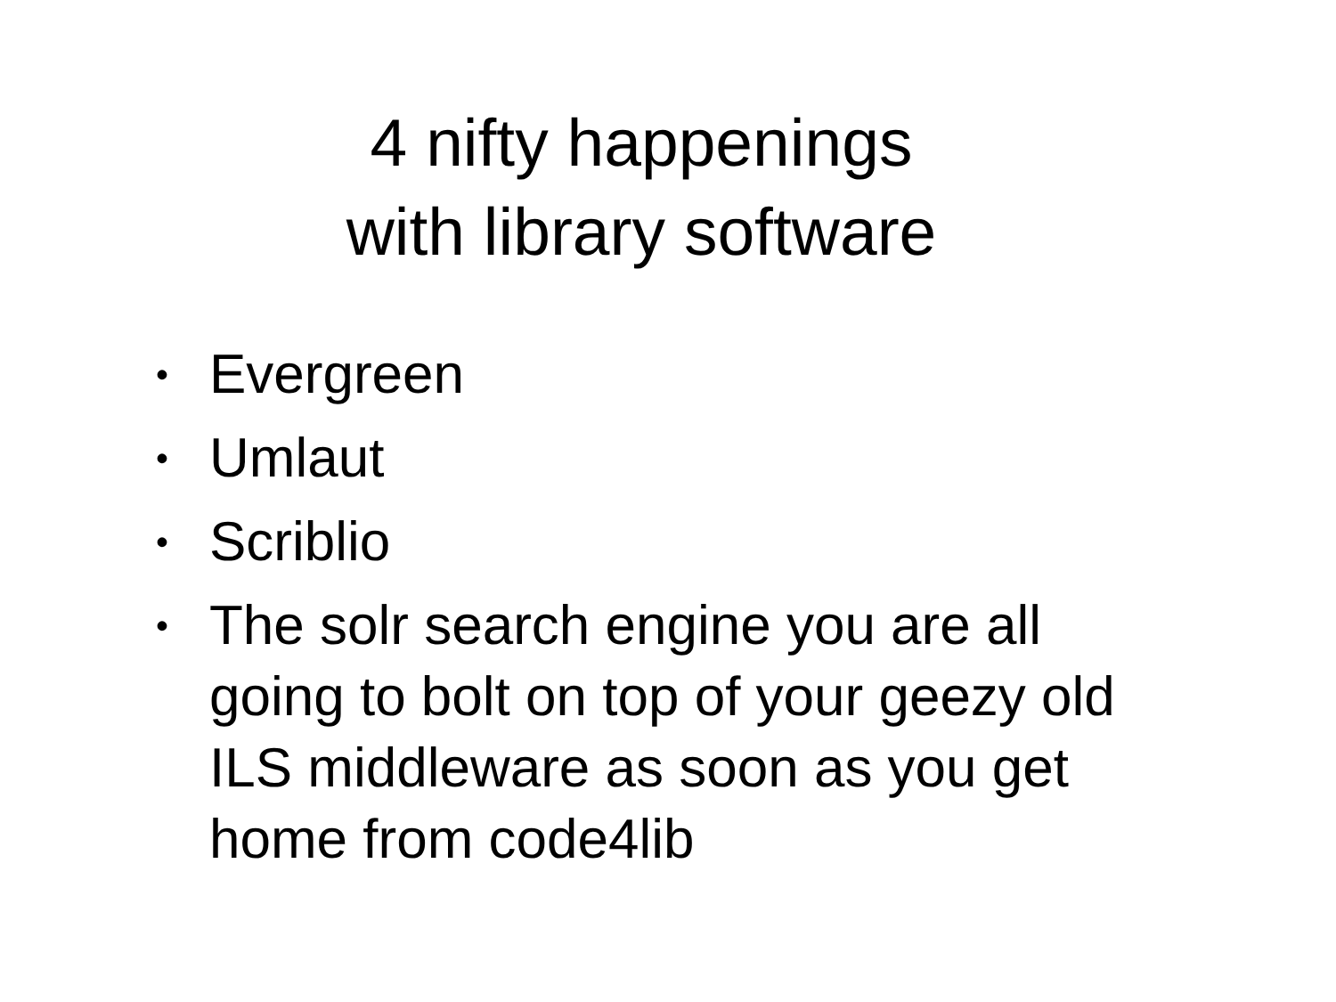4 nifty happenings
with library software
• Evergreen
• Umlaut
• Scriblio
• The solr search engine you are all going to bolt on top of your geezy old ILS middleware as soon as you get home from code4lib